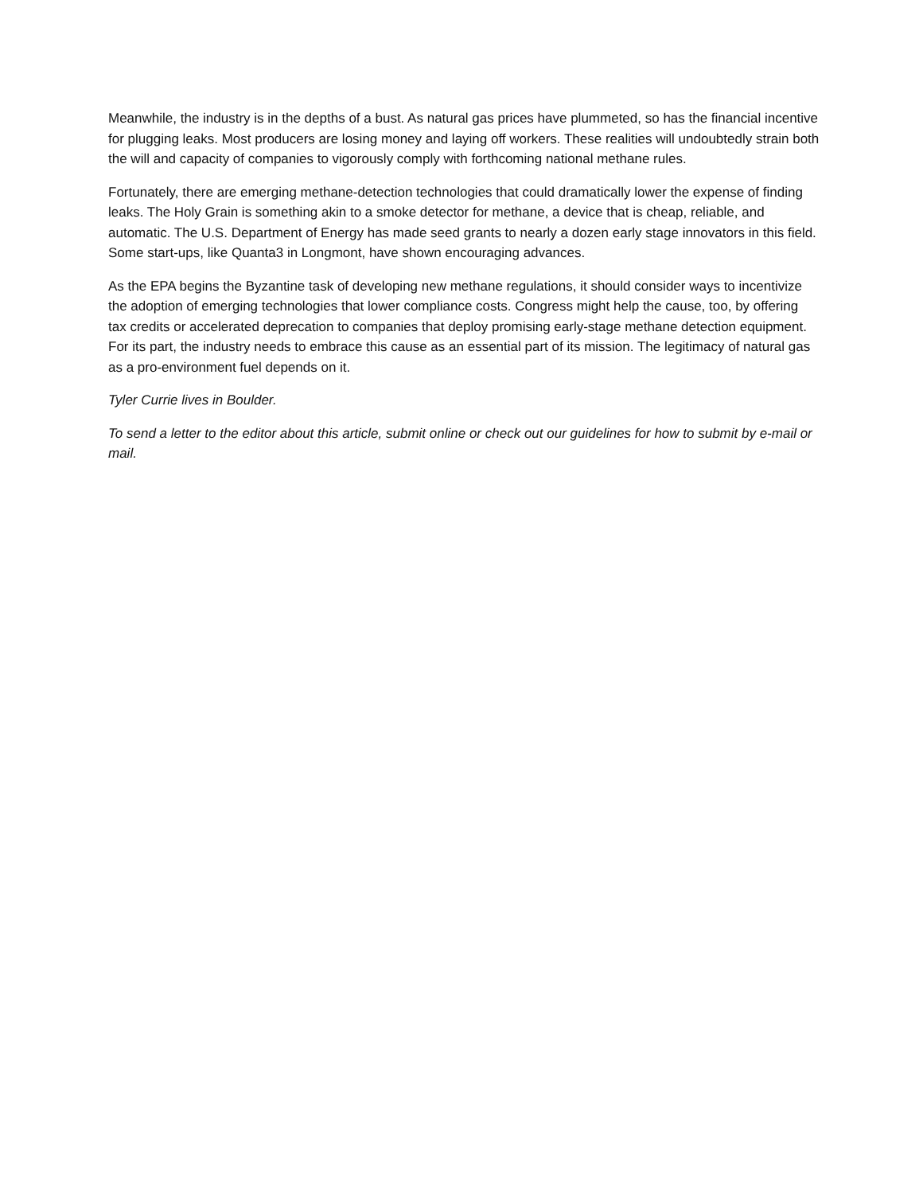Meanwhile, the industry is in the depths of a bust. As natural gas prices have plummeted, so has the financial incentive for plugging leaks. Most producers are losing money and laying off workers. These realities will undoubtedly strain both the will and capacity of companies to vigorously comply with forthcoming national methane rules.
Fortunately, there are emerging methane-detection technologies that could dramatically lower the expense of finding leaks. The Holy Grain is something akin to a smoke detector for methane, a device that is cheap, reliable, and automatic. The U.S. Department of Energy has made seed grants to nearly a dozen early stage innovators in this field. Some start-ups, like Quanta3 in Longmont, have shown encouraging advances.
As the EPA begins the Byzantine task of developing new methane regulations, it should consider ways to incentivize the adoption of emerging technologies that lower compliance costs. Congress might help the cause, too, by offering tax credits or accelerated deprecation to companies that deploy promising early-stage methane detection equipment. For its part, the industry needs to embrace this cause as an essential part of its mission. The legitimacy of natural gas as a pro-environment fuel depends on it.
Tyler Currie lives in Boulder.
To send a letter to the editor about this article, submit online or check out our guidelines for how to submit by e-mail or mail.